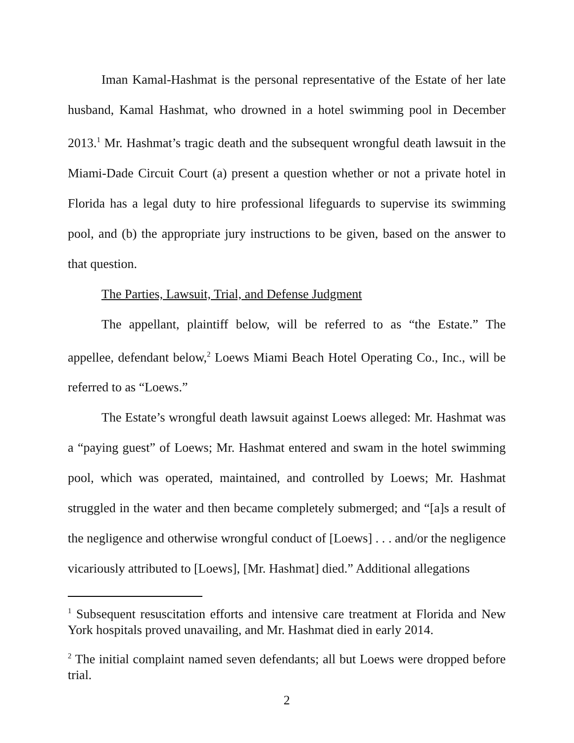Iman Kamal-Hashmat is the personal representative of the Estate of her late husband, Kamal Hashmat, who drowned in a hotel swimming pool in December 2013.<sup>1</sup> Mr. Hashmat’s tragic death and the subsequent wrongful death lawsuit in the Miami-Dade Circuit Court (a) present a question whether or not a private hotel in Florida has a legal duty to hire professional lifeguards to supervise its swimming pool, and (b) the appropriate jury instructions to be given, based on the answer to that question.
The Parties, Lawsuit, Trial, and Defense Judgment
The appellant, plaintiff below, will be referred to as “the Estate.” The appellee, defendant below,<sup>2</sup> Loews Miami Beach Hotel Operating Co., Inc., will be referred to as “Loews.”
The Estate’s wrongful death lawsuit against Loews alleged: Mr. Hashmat was a “paying guest” of Loews; Mr. Hashmat entered and swam in the hotel swimming pool, which was operated, maintained, and controlled by Loews; Mr. Hashmat struggled in the water and then became completely submerged; and “[a]s a result of the negligence and otherwise wrongful conduct of [Loews] . . . and/or the negligence vicariously attributed to [Loews], [Mr. Hashmat] died.” Additional allegations
<sup>1</sup> Subsequent resuscitation efforts and intensive care treatment at Florida and New York hospitals proved unavailing, and Mr. Hashmat died in early 2014.
<sup>2</sup> The initial complaint named seven defendants; all but Loews were dropped before trial.
2